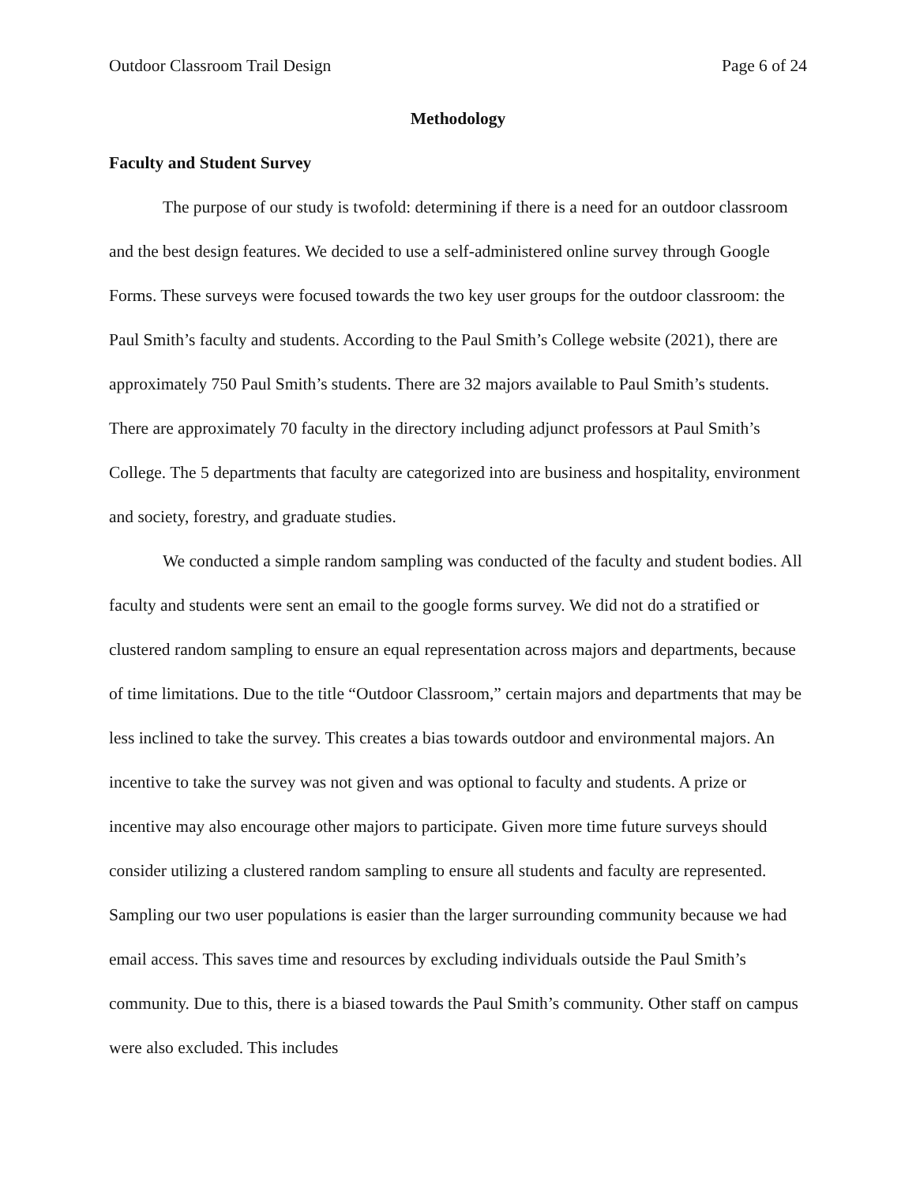Outdoor Classroom Trail Design Page 6 of 24
Methodology
Faculty and Student Survey
The purpose of our study is twofold: determining if there is a need for an outdoor classroom and the best design features. We decided to use a self-administered online survey through Google Forms. These surveys were focused towards the two key user groups for the outdoor classroom: the Paul Smith’s faculty and students. According to the Paul Smith’s College website (2021), there are approximately 750 Paul Smith’s students. There are 32 majors available to Paul Smith’s students. There are approximately 70 faculty in the directory including adjunct professors at Paul Smith’s College. The 5 departments that faculty are categorized into are business and hospitality, environment and society, forestry, and graduate studies.
We conducted a simple random sampling was conducted of the faculty and student bodies. All faculty and students were sent an email to the google forms survey. We did not do a stratified or clustered random sampling to ensure an equal representation across majors and departments, because of time limitations. Due to the title “Outdoor Classroom,” certain majors and departments that may be less inclined to take the survey. This creates a bias towards outdoor and environmental majors. An incentive to take the survey was not given and was optional to faculty and students. A prize or incentive may also encourage other majors to participate. Given more time future surveys should consider utilizing a clustered random sampling to ensure all students and faculty are represented. Sampling our two user populations is easier than the larger surrounding community because we had email access. This saves time and resources by excluding individuals outside the Paul Smith’s community. Due to this, there is a biased towards the Paul Smith’s community. Other staff on campus were also excluded. This includes